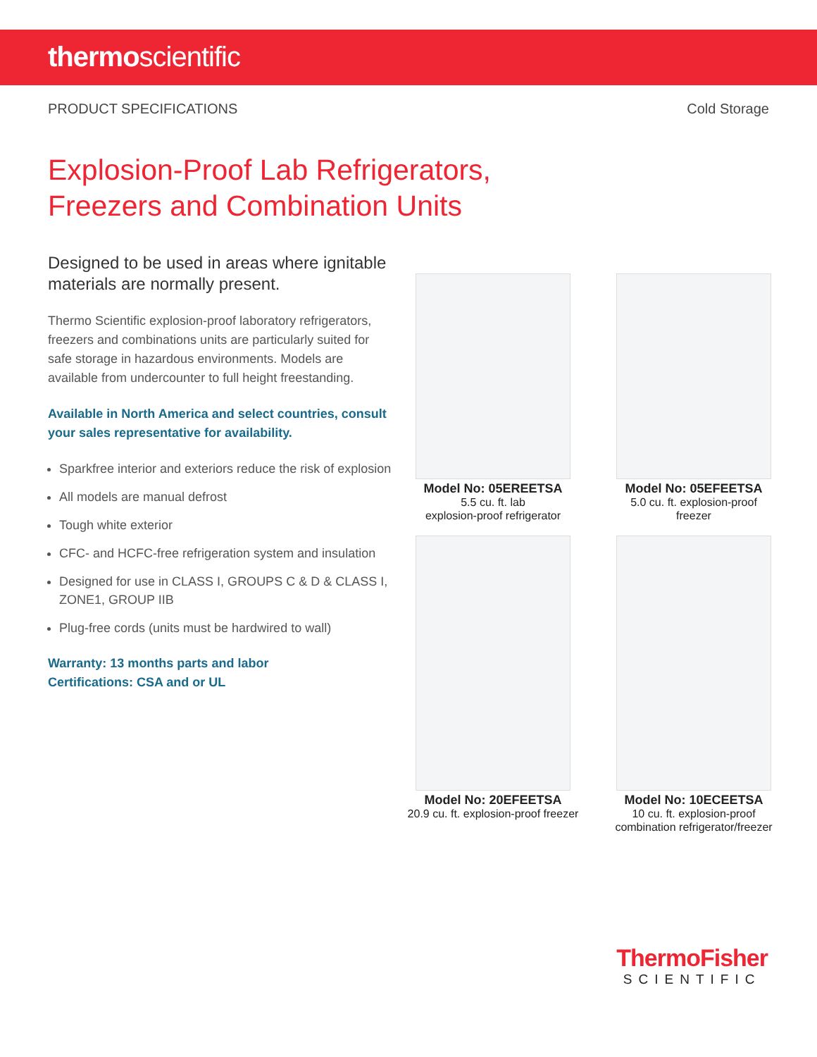thermoscientific
PRODUCT SPECIFICATIONS Cold Storage
Explosion-Proof Lab Refrigerators,
Freezers and Combination Units
Designed to be used in areas where ignitable materials are normally present.
Thermo Scientific explosion-proof laboratory refrigerators, freezers and combinations units are particularly suited for safe storage in hazardous environments. Models are available from undercounter to full height freestanding.
Available in North America and select countries, consult your sales representative for availability.
Sparkfree interior and exteriors reduce the risk of explosion
All models are manual defrost
Tough white exterior
CFC- and HCFC-free refrigeration system and insulation
Designed for use in CLASS I, GROUPS C & D & CLASS I, ZONE1, GROUP IIB
Plug-free cords (units must be hardwired to wall)
Warranty: 13 months parts and labor
Certifications: CSA and or UL
Model No: 05EREETSA
5.5 cu. ft. lab
explosion-proof refrigerator
Model No: 05EFEETSA
5.0 cu. ft. explosion-proof
freezer
Model No: 20EFEETSA
20.9 cu. ft. explosion-proof freezer
Model No: 10ECEETSA
10 cu. ft. explosion-proof
combination refrigerator/freezer
ThermoFisher
SCIENTIFIC